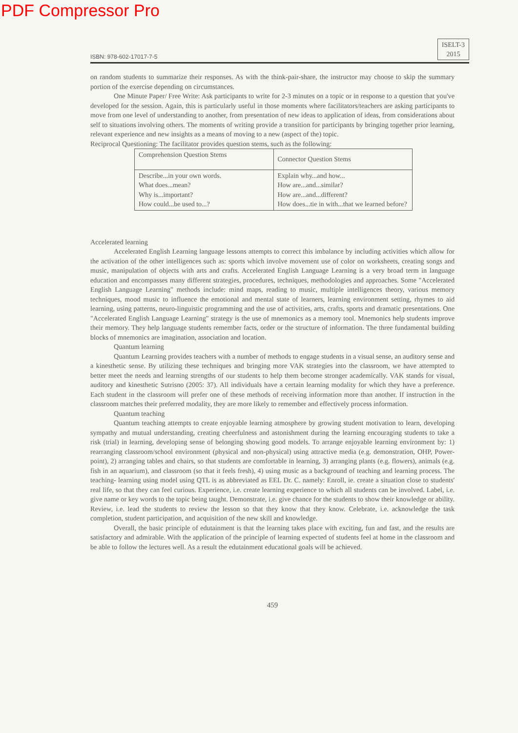PDF Compressor Pro
ISBN: 978-602-17017-7-5 ISELT-3
2015
on random students to summarize their responses. As with the think-pair-share, the instructor may choose to skip the summary portion of the exercise depending on circumstances.
One Minute Paper/ Free Write: Ask participants to write for 2-3 minutes on a topic or in response to a question that you've developed for the session. Again, this is particularly useful in those moments where facilitators/teachers are asking participants to move from one level of understanding to another, from presentation of new ideas to application of ideas, from considerations about self to situations involving others. The moments of writing provide a transition for participants by bringing together prior learning, relevant experience and new insights as a means of moving to a new (aspect of the) topic.
Reciprocal Questioning: The facilitator provides question stems, such as the following:
| Comprehension Question Stems | Connector Question Stems |
| --- | --- |
| Describe...in your own words. What does...mean? Why is...important? How could...be used to...? | Explain why...and how... How are...and...similar? How are...and...different? How does...tie in with...that we learned before? |
Accelerated learning
Accelerated English Learning language lessons attempts to correct this imbalance by including activities which allow for the activation of the other intelligences such as: sports which involve movement use of color on worksheets, creating songs and music, manipulation of objects with arts and crafts. Accelerated English Language Learning is a very broad term in language education and encompasses many different strategies, procedures, techniques, methodologies and approaches. Some "Accelerated English Language Learning" methods include: mind maps, reading to music, multiple intelligences theory, various memory techniques, mood music to influence the emotional and mental state of learners, learning environment setting, rhymes to aid learning, using patterns, neuro-linguistic programming and the use of activities, arts, crafts, sports and dramatic presentations. One "Accelerated English Language Learning" strategy is the use of mnemonics as a memory tool. Mnemonics help students improve their memory. They help language students remember facts, order or the structure of information. The three fundamental building blocks of mnemonics are imagination, association and location.
Quantum learning
Quantum Learning provides teachers with a number of methods to engage students in a visual sense, an auditory sense and a kinesthetic sense. By utilizing these techniques and bringing more VAK strategies into the classroom, we have attempted to better meet the needs and learning strengths of our students to help them become stronger academically. VAK stands for visual, auditory and kinesthetic Sutrisno (2005: 37). All individuals have a certain learning modality for which they have a preference. Each student in the classroom will prefer one of these methods of receiving information more than another. If instruction in the classroom matches their preferred modality, they are more likely to remember and effectively process information.
Quantum teaching
Quantum teaching attempts to create enjoyable learning atmosphere by growing student motivation to learn, developing sympathy and mutual understanding, creating cheerfulness and astonishment during the learning encouraging students to take a risk (trial) in learning, developing sense of belonging showing good models. To arrange enjoyable learning environment by: 1) rearranging classroom/school environment (physical and non-physical) using attractive media (e.g. demonstration, OHP, Power-point), 2) arranging tables and chairs, so that students are comfortable in learning, 3) arranging plants (e.g. flowers), animals (e.g. fish in an aquarium), and classroom (so that it feels fresh), 4) using music as a background of teaching and learning process. The teaching- learning using model using QTL is as abbreviated as EEL Dr. C. namely: Enroll, ie. create a situation close to students' real life, so that they can feel curious. Experience, i.e. create learning experience to which all students can be involved. Label, i.e. give name or key words to the topic being taught. Demonstrate, i.e. give chance for the students to show their knowledge or ability. Review, i.e. lead the students to review the lesson so that they know that they know. Celebrate, i.e. acknowledge the task completion, student participation, and acquisition of the new skill and knowledge.
Overall, the basic principle of edutainment is that the learning takes place with exciting, fun and fast, and the results are satisfactory and admirable. With the application of the principle of learning expected of students feel at home in the classroom and be able to follow the lectures well. As a result the edutainment educational goals will be achieved.
459